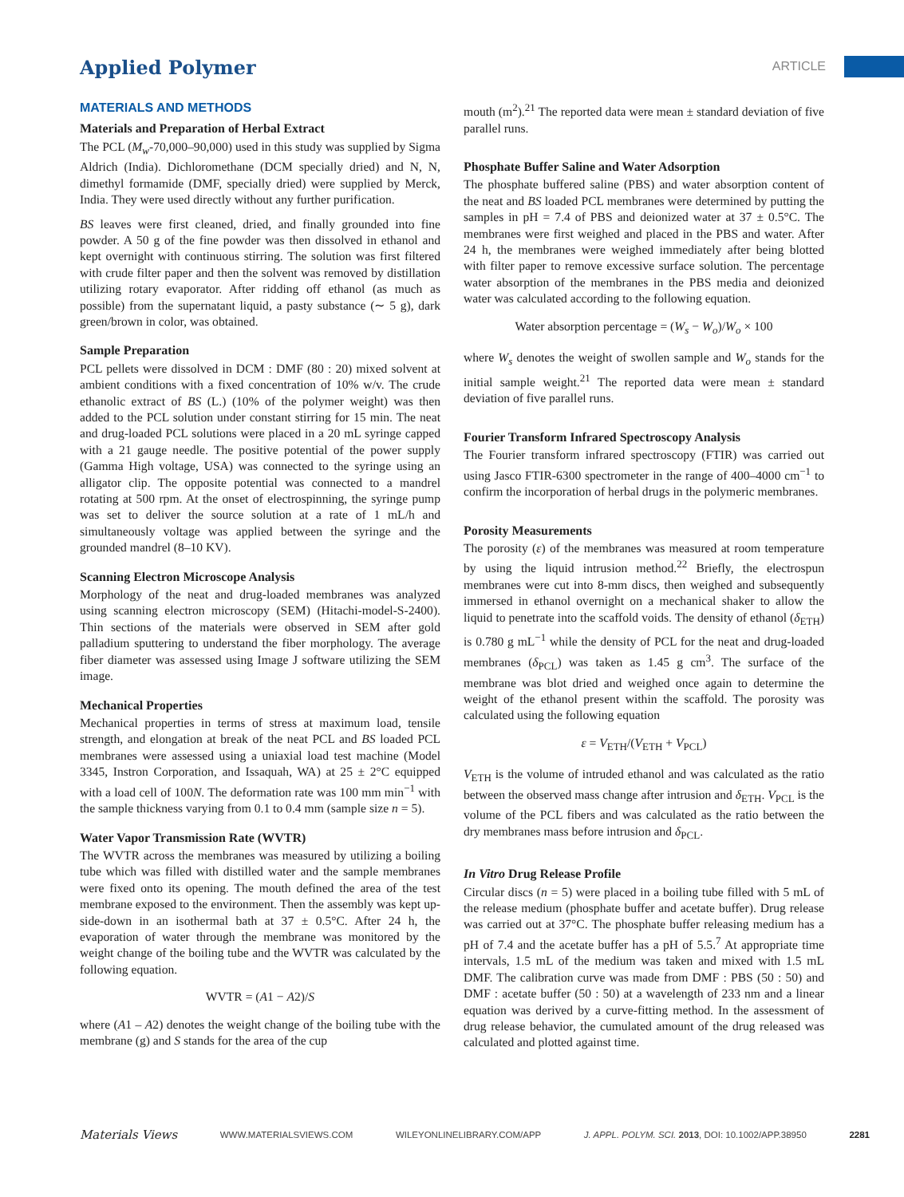Applied Polymer ARTICLE
MATERIALS AND METHODS
Materials and Preparation of Herbal Extract
The PCL (M<sub>w</sub>-70,000–90,000) used in this study was supplied by Sigma Aldrich (India). Dichloromethane (DCM specially dried) and N, N, dimethyl formamide (DMF, specially dried) were supplied by Merck, India. They were used directly without any further purification.
BS leaves were first cleaned, dried, and finally grounded into fine powder. A 50 g of the fine powder was then dissolved in ethanol and kept overnight with continuous stirring. The solution was first filtered with crude filter paper and then the solvent was removed by distillation utilizing rotary evaporator. After ridding off ethanol (as much as possible) from the supernatant liquid, a pasty substance (∼ 5 g), dark green/brown in color, was obtained.
Sample Preparation
PCL pellets were dissolved in DCM : DMF (80 : 20) mixed solvent at ambient conditions with a fixed concentration of 10% w/v. The crude ethanolic extract of BS (L.) (10% of the polymer weight) was then added to the PCL solution under constant stirring for 15 min. The neat and drug-loaded PCL solutions were placed in a 20 mL syringe capped with a 21 gauge needle. The positive potential of the power supply (Gamma High voltage, USA) was connected to the syringe using an alligator clip. The opposite potential was connected to a mandrel rotating at 500 rpm. At the onset of electrospinning, the syringe pump was set to deliver the source solution at a rate of 1 mL/h and simultaneously voltage was applied between the syringe and the grounded mandrel (8–10 KV).
Scanning Electron Microscope Analysis
Morphology of the neat and drug-loaded membranes was analyzed using scanning electron microscopy (SEM) (Hitachi-model-S-2400). Thin sections of the materials were observed in SEM after gold palladium sputtering to understand the fiber morphology. The average fiber diameter was assessed using Image J software utilizing the SEM image.
Mechanical Properties
Mechanical properties in terms of stress at maximum load, tensile strength, and elongation at break of the neat PCL and BS loaded PCL membranes were assessed using a uniaxial load test machine (Model 3345, Instron Corporation, and Issaquah, WA) at 25 ± 2°C equipped with a load cell of 100N. The deformation rate was 100 mm min<sup>−1</sup> with the sample thickness varying from 0.1 to 0.4 mm (sample size n = 5).
Water Vapor Transmission Rate (WVTR)
The WVTR across the membranes was measured by utilizing a boiling tube which was filled with distilled water and the sample membranes were fixed onto its opening. The mouth defined the area of the test membrane exposed to the environment. Then the assembly was kept up-side-down in an isothermal bath at 37 ± 0.5°C. After 24 h, the evaporation of water through the membrane was monitored by the weight change of the boiling tube and the WVTR was calculated by the following equation.
WVTR = (A1 − A2)/S
where (A1 – A2) denotes the weight change of the boiling tube with the membrane (g) and S stands for the area of the cup
mouth (m<sup>2</sup>).<sup>21</sup> The reported data were mean ± standard deviation of five parallel runs.
Phosphate Buffer Saline and Water Adsorption
The phosphate buffered saline (PBS) and water absorption content of the neat and BS loaded PCL membranes were determined by putting the samples in pH = 7.4 of PBS and deionized water at 37 ± 0.5°C. The membranes were first weighed and placed in the PBS and water. After 24 h, the membranes were weighed immediately after being blotted with filter paper to remove excessive surface solution. The percentage water absorption of the membranes in the PBS media and deionized water was calculated according to the following equation.
Water absorption percentage = (W<sub>s</sub> − W<sub>o</sub>)/W<sub>o</sub> × 100
where W<sub>s</sub> denotes the weight of swollen sample and W<sub>o</sub> stands for the initial sample weight.<sup>21</sup> The reported data were mean ± standard deviation of five parallel runs.
Fourier Transform Infrared Spectroscopy Analysis
The Fourier transform infrared spectroscopy (FTIR) was carried out using Jasco FTIR-6300 spectrometer in the range of 400–4000 cm<sup>−1</sup> to confirm the incorporation of herbal drugs in the polymeric membranes.
Porosity Measurements
The porosity (ε) of the membranes was measured at room temperature by using the liquid intrusion method.<sup>22</sup> Briefly, the electrospun membranes were cut into 8-mm discs, then weighed and subsequently immersed in ethanol overnight on a mechanical shaker to allow the liquid to penetrate into the scaffold voids. The density of ethanol (δ<sub>ETH</sub>) is 0.780 g mL<sup>−1</sup> while the density of PCL for the neat and drug-loaded membranes (δ<sub>PCL</sub>) was taken as 1.45 g cm<sup>3</sup>. The surface of the membrane was blot dried and weighed once again to determine the weight of the ethanol present within the scaffold. The porosity was calculated using the following equation
ε = V<sub>ETH</sub>/(V<sub>ETH</sub> + V<sub>PCL</sub>)
V<sub>ETH</sub> is the volume of intruded ethanol and was calculated as the ratio between the observed mass change after intrusion and δ<sub>ETH</sub>. V<sub>PCL</sub> is the volume of the PCL fibers and was calculated as the ratio between the dry membranes mass before intrusion and δ<sub>PCL</sub>.
In Vitro Drug Release Profile
Circular discs (n = 5) were placed in a boiling tube filled with 5 mL of the release medium (phosphate buffer and acetate buffer). Drug release was carried out at 37°C. The phosphate buffer releasing medium has a pH of 7.4 and the acetate buffer has a pH of 5.5.<sup>7</sup> At appropriate time intervals, 1.5 mL of the medium was taken and mixed with 1.5 mL DMF. The calibration curve was made from DMF : PBS (50 : 50) and DMF : acetate buffer (50 : 50) at a wavelength of 233 nm and a linear equation was derived by a curve-fitting method. In the assessment of drug release behavior, the cumulated amount of the drug released was calculated and plotted against time.
Materials Views WWW.MATERIALSVIEWS.COM WILEYONLINELIBRARY.COM/APP J. APPL. POLYM. SCI. 2013, DOI: 10.1002/APP.38950 2281